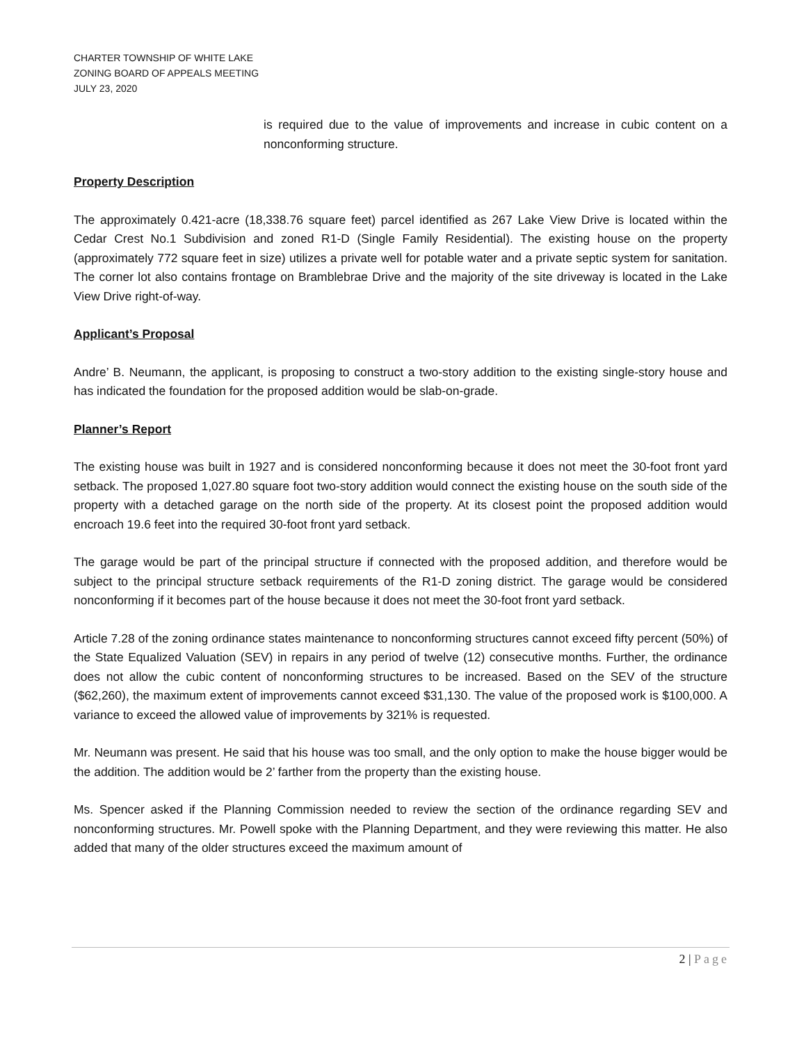CHARTER TOWNSHIP OF WHITE LAKE
ZONING BOARD OF APPEALS MEETING
JULY 23, 2020
is required due to the value of improvements and increase in cubic content on a nonconforming structure.
Property Description
The approximately 0.421-acre (18,338.76 square feet) parcel identified as 267 Lake View Drive is located within the Cedar Crest No.1 Subdivision and zoned R1-D (Single Family Residential). The existing house on the property (approximately 772 square feet in size) utilizes a private well for potable water and a private septic system for sanitation. The corner lot also contains frontage on Bramblebrae Drive and the majority of the site driveway is located in the Lake View Drive right-of-way.
Applicant’s Proposal
Andre’ B. Neumann, the applicant, is proposing to construct a two-story addition to the existing single-story house and has indicated the foundation for the proposed addition would be slab-on-grade.
Planner’s Report
The existing house was built in 1927 and is considered nonconforming because it does not meet the 30-foot front yard setback. The proposed 1,027.80 square foot two-story addition would connect the existing house on the south side of the property with a detached garage on the north side of the property. At its closest point the proposed addition would encroach 19.6 feet into the required 30-foot front yard setback.
The garage would be part of the principal structure if connected with the proposed addition, and therefore would be subject to the principal structure setback requirements of the R1-D zoning district. The garage would be considered nonconforming if it becomes part of the house because it does not meet the 30-foot front yard setback.
Article 7.28 of the zoning ordinance states maintenance to nonconforming structures cannot exceed fifty percent (50%) of the State Equalized Valuation (SEV) in repairs in any period of twelve (12) consecutive months. Further, the ordinance does not allow the cubic content of nonconforming structures to be increased. Based on the SEV of the structure ($62,260), the maximum extent of improvements cannot exceed $31,130. The value of the proposed work is $100,000. A variance to exceed the allowed value of improvements by 321% is requested.
Mr. Neumann was present. He said that his house was too small, and the only option to make the house bigger would be the addition. The addition would be 2’ farther from the property than the existing house.
Ms. Spencer asked if the Planning Commission needed to review the section of the ordinance regarding SEV and nonconforming structures. Mr. Powell spoke with the Planning Department, and they were reviewing this matter. He also added that many of the older structures exceed the maximum amount of
2 | Page